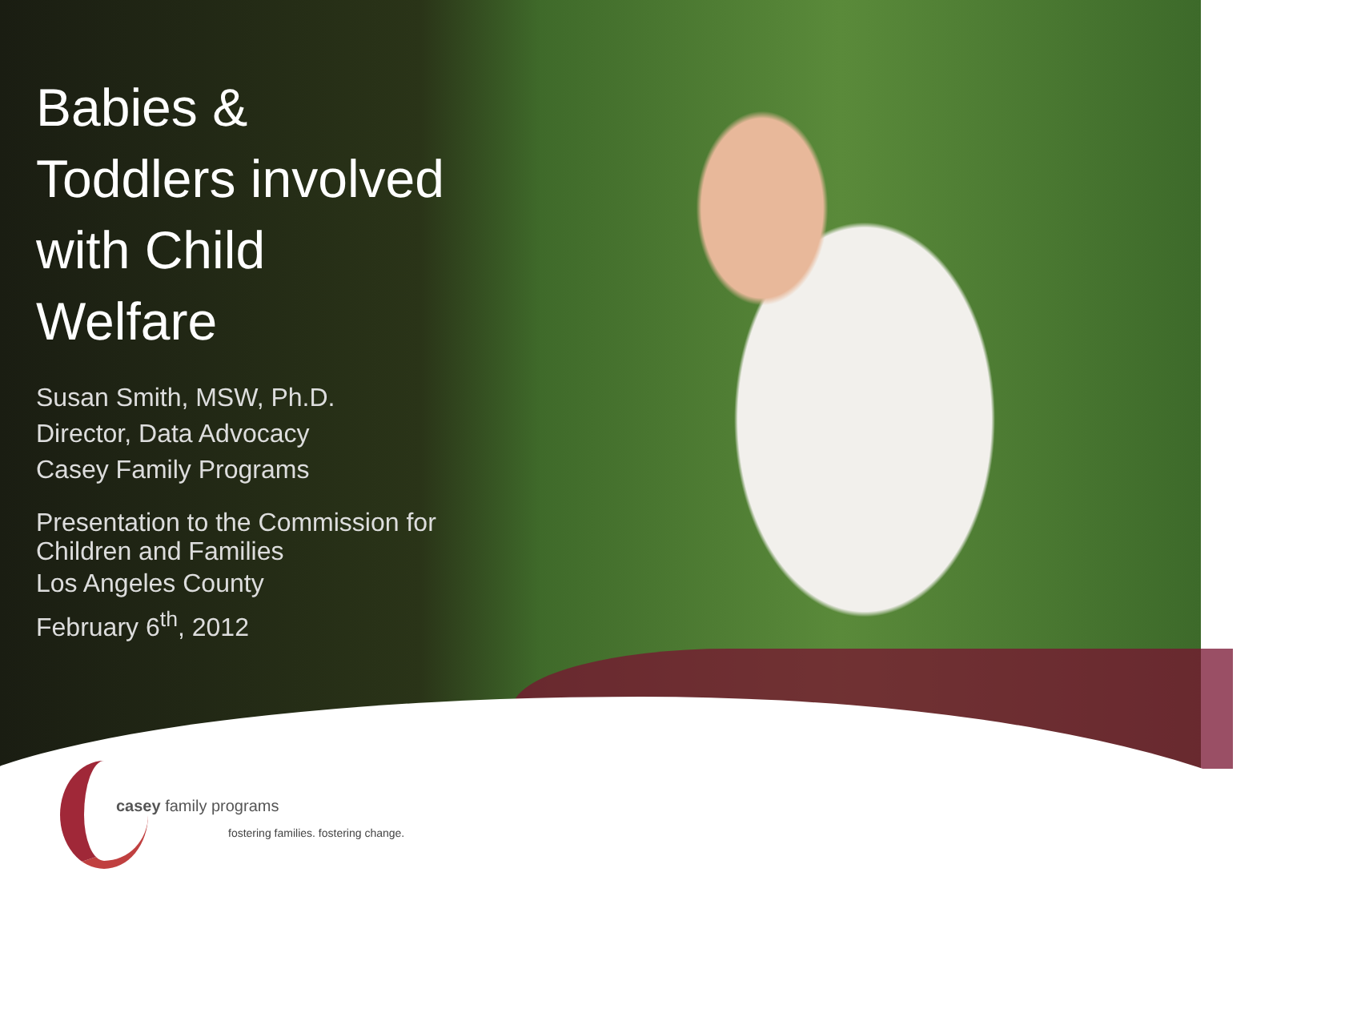Babies & Toddlers involved with Child Welfare
Susan Smith, MSW, Ph.D.
Director, Data Advocacy
Casey Family Programs
Presentation to the Commission for Children and Families
Los Angeles County
February 6<sup>th</sup>, 2012
casey family programs
fostering families. fostering change.